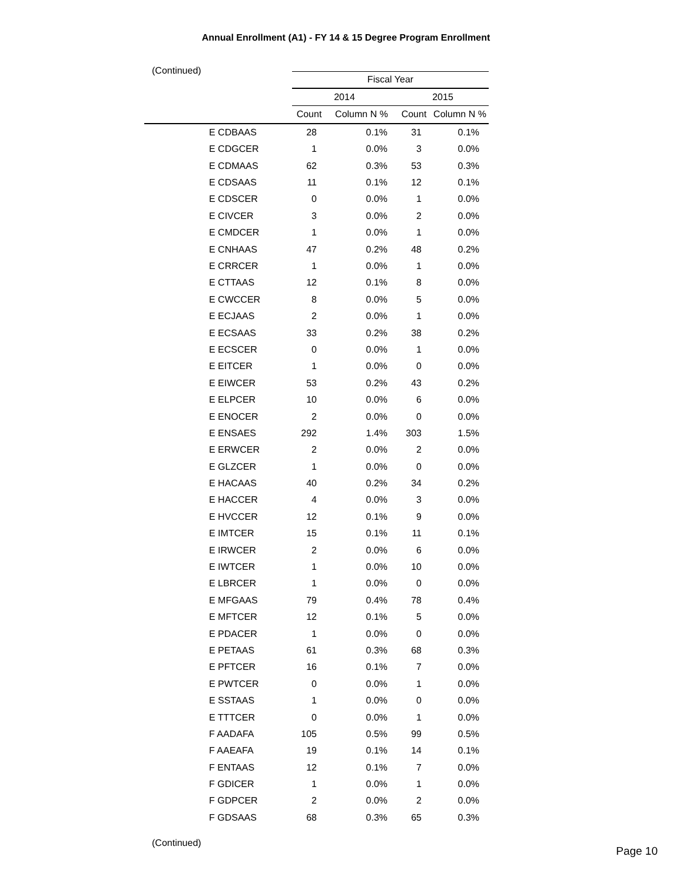Annual Enrollment (A1) - FY 14 & 15 Degree Program Enrollment
(Continued)
| | Fiscal Year | | | |
| --- | --- | --- | --- | --- |
| | 2014 | | 2015 | |
| | Count | Column N % | Count | Column N % |
| E CDBAAS | 28 | 0.1% | 31 | 0.1% |
| E CDGCER | 1 | 0.0% | 3 | 0.0% |
| E CDMAAS | 62 | 0.3% | 53 | 0.3% |
| E CDSAAS | 11 | 0.1% | 12 | 0.1% |
| E CDSCER | 0 | 0.0% | 1 | 0.0% |
| E CIVCER | 3 | 0.0% | 2 | 0.0% |
| E CMDCER | 1 | 0.0% | 1 | 0.0% |
| E CNHAAS | 47 | 0.2% | 48 | 0.2% |
| E CRRCER | 1 | 0.0% | 1 | 0.0% |
| E CTTAAS | 12 | 0.1% | 8 | 0.0% |
| E CWCCER | 8 | 0.0% | 5 | 0.0% |
| E ECJAAS | 2 | 0.0% | 1 | 0.0% |
| E ECSAAS | 33 | 0.2% | 38 | 0.2% |
| E ECSCER | 0 | 0.0% | 1 | 0.0% |
| E EITCER | 1 | 0.0% | 0 | 0.0% |
| E EIWCER | 53 | 0.2% | 43 | 0.2% |
| E ELPCER | 10 | 0.0% | 6 | 0.0% |
| E ENOCER | 2 | 0.0% | 0 | 0.0% |
| E ENSAES | 292 | 1.4% | 303 | 1.5% |
| E ERWCER | 2 | 0.0% | 2 | 0.0% |
| E GLZCER | 1 | 0.0% | 0 | 0.0% |
| E HACAAS | 40 | 0.2% | 34 | 0.2% |
| E HACCER | 4 | 0.0% | 3 | 0.0% |
| E HVCCER | 12 | 0.1% | 9 | 0.0% |
| E IMTCER | 15 | 0.1% | 11 | 0.1% |
| E IRWCER | 2 | 0.0% | 6 | 0.0% |
| E IWTCER | 1 | 0.0% | 10 | 0.0% |
| E LBRCER | 1 | 0.0% | 0 | 0.0% |
| E MFGAAS | 79 | 0.4% | 78 | 0.4% |
| E MFTCER | 12 | 0.1% | 5 | 0.0% |
| E PDACER | 1 | 0.0% | 0 | 0.0% |
| E PETAAS | 61 | 0.3% | 68 | 0.3% |
| E PFTCER | 16 | 0.1% | 7 | 0.0% |
| E PWTCER | 0 | 0.0% | 1 | 0.0% |
| E SSTAAS | 1 | 0.0% | 0 | 0.0% |
| E TTTCER | 0 | 0.0% | 1 | 0.0% |
| F AADAFA | 105 | 0.5% | 99 | 0.5% |
| F AAEAFA | 19 | 0.1% | 14 | 0.1% |
| F ENTAAS | 12 | 0.1% | 7 | 0.0% |
| F GDICER | 1 | 0.0% | 1 | 0.0% |
| F GDPCER | 2 | 0.0% | 2 | 0.0% |
| F GDSAAS | 68 | 0.3% | 65 | 0.3% |
(Continued)
Page 10